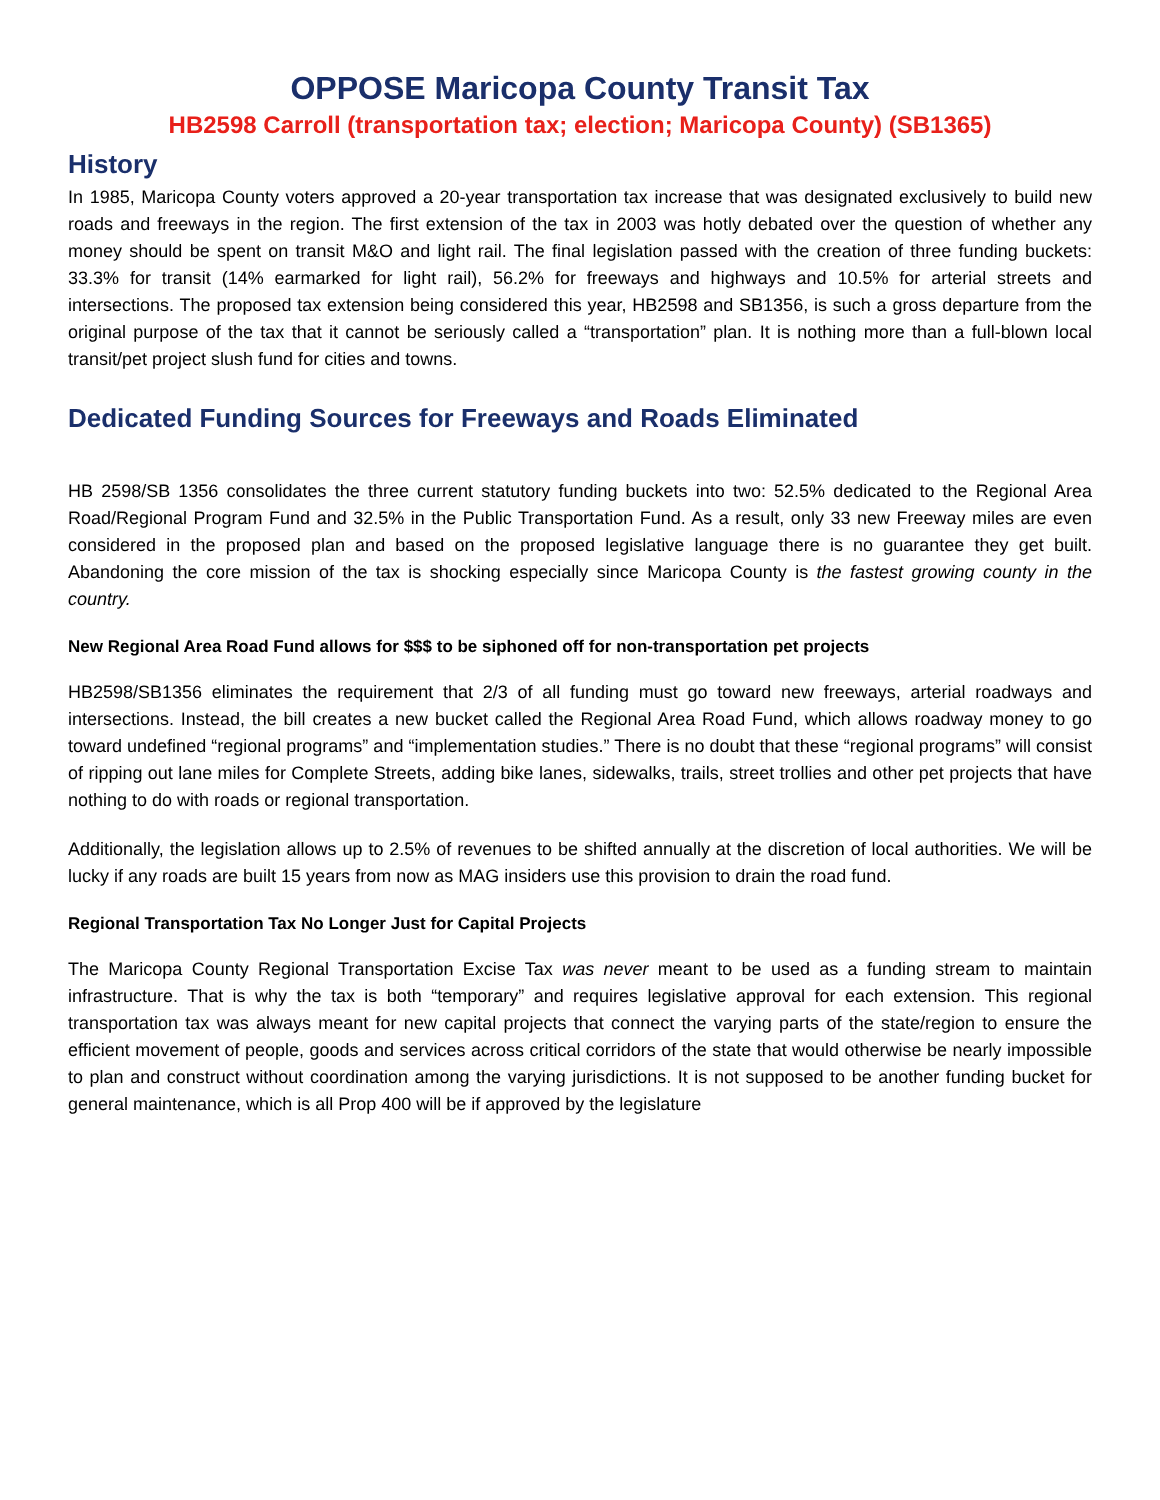OPPOSE Maricopa County Transit Tax
HB2598 Carroll (transportation tax; election; Maricopa County) (SB1365)
History
In 1985, Maricopa County voters approved a 20-year transportation tax increase that was designated exclusively to build new roads and freeways in the region. The first extension of the tax in 2003 was hotly debated over the question of whether any money should be spent on transit M&O and light rail. The final legislation passed with the creation of three funding buckets: 33.3% for transit (14% earmarked for light rail), 56.2% for freeways and highways and 10.5% for arterial streets and intersections. The proposed tax extension being considered this year, HB2598 and SB1356, is such a gross departure from the original purpose of the tax that it cannot be seriously called a “transportation” plan. It is nothing more than a full-blown local transit/pet project slush fund for cities and towns.
Dedicated Funding Sources for Freeways and Roads Eliminated
HB 2598/SB 1356 consolidates the three current statutory funding buckets into two: 52.5% dedicated to the Regional Area Road/Regional Program Fund and 32.5% in the Public Transportation Fund. As a result, only 33 new Freeway miles are even considered in the proposed plan and based on the proposed legislative language there is no guarantee they get built. Abandoning the core mission of the tax is shocking especially since Maricopa County is the fastest growing county in the country.
New Regional Area Road Fund allows for $$$ to be siphoned off for non-transportation pet projects
HB2598/SB1356 eliminates the requirement that 2/3 of all funding must go toward new freeways, arterial roadways and intersections. Instead, the bill creates a new bucket called the Regional Area Road Fund, which allows roadway money to go toward undefined “regional programs” and “implementation studies.” There is no doubt that these “regional programs” will consist of ripping out lane miles for Complete Streets, adding bike lanes, sidewalks, trails, street trollies and other pet projects that have nothing to do with roads or regional transportation.
Additionally, the legislation allows up to 2.5% of revenues to be shifted annually at the discretion of local authorities. We will be lucky if any roads are built 15 years from now as MAG insiders use this provision to drain the road fund.
Regional Transportation Tax No Longer Just for Capital Projects
The Maricopa County Regional Transportation Excise Tax was never meant to be used as a funding stream to maintain infrastructure. That is why the tax is both “temporary” and requires legislative approval for each extension. This regional transportation tax was always meant for new capital projects that connect the varying parts of the state/region to ensure the efficient movement of people, goods and services across critical corridors of the state that would otherwise be nearly impossible to plan and construct without coordination among the varying jurisdictions. It is not supposed to be another funding bucket for general maintenance, which is all Prop 400 will be if approved by the legislature